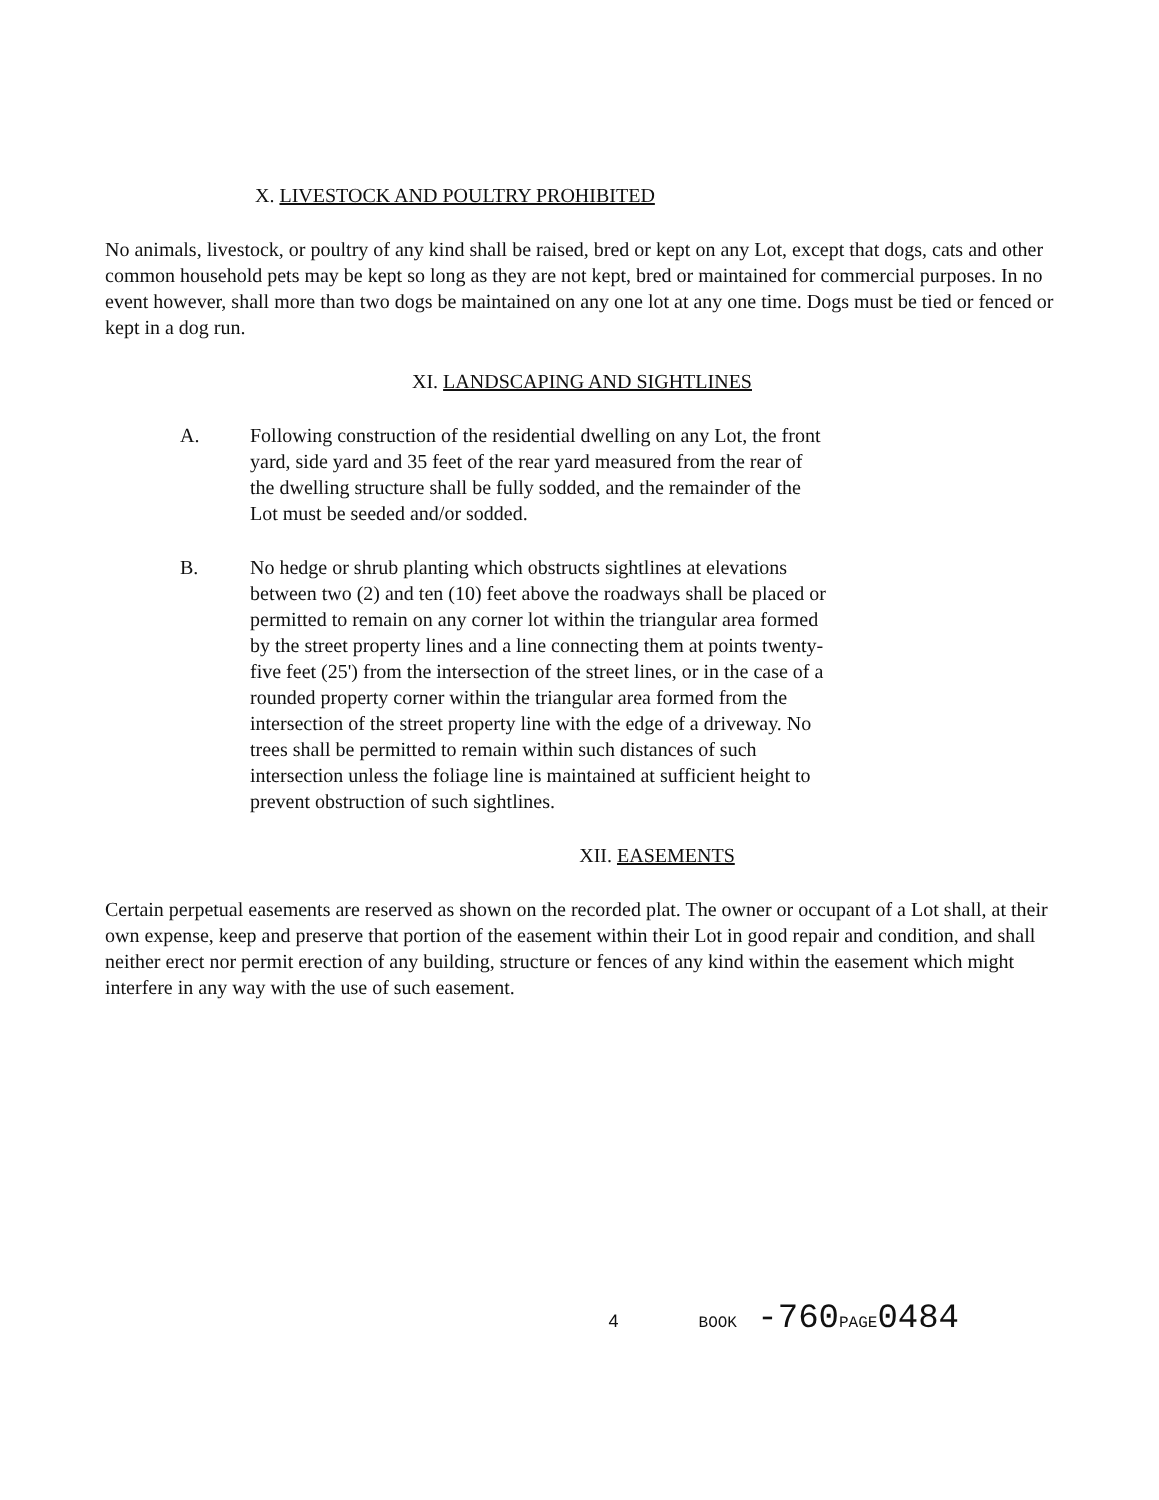X. LIVESTOCK AND POULTRY PROHIBITED
No animals, livestock, or poultry of any kind shall be raised, bred or kept on any Lot, except that dogs, cats and other common household pets may be kept so long as they are not kept, bred or maintained for commercial purposes. In no event however, shall more than two dogs be maintained on any one lot at any one time. Dogs must be tied or fenced or kept in a dog run.
XI. LANDSCAPING AND SIGHTLINES
A. Following construction of the residential dwelling on any Lot, the front yard, side yard and 35 feet of the rear yard measured from the rear of the dwelling structure shall be fully sodded, and the remainder of the Lot must be seeded and/or sodded.
B. No hedge or shrub planting which obstructs sightlines at elevations between two (2) and ten (10) feet above the roadways shall be placed or permitted to remain on any corner lot within the triangular area formed by the street property lines and a line connecting them at points twenty-five feet (25') from the intersection of the street lines, or in the case of a rounded property corner within the triangular area formed from the intersection of the street property line with the edge of a driveway. No trees shall be permitted to remain within such distances of such intersection unless the foliage line is maintained at sufficient height to prevent obstruction of such sightlines.
XII. EASEMENTS
Certain perpetual easements are reserved as shown on the recorded plat. The owner or occupant of a Lot shall, at their own expense, keep and preserve that portion of the easement within their Lot in good repair and condition, and shall neither erect nor permit erection of any building, structure or fences of any kind within the easement which might interfere in any way with the use of such easement.
4 BOOK -760PAGE0484